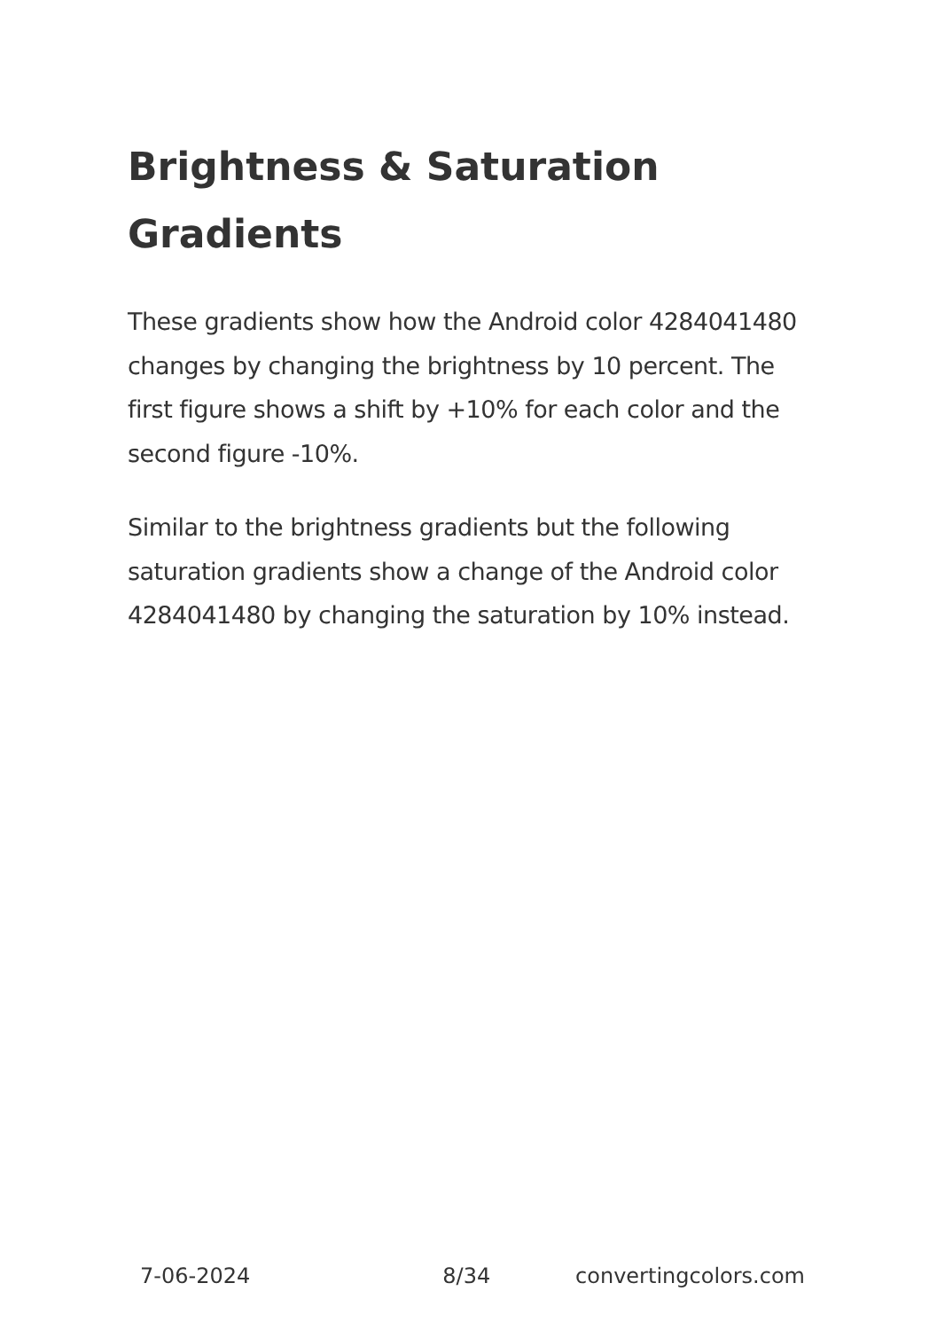Brightness & Saturation Gradients
These gradients show how the Android color 4284041480 changes by changing the brightness by 10 percent. The first figure shows a shift by +10% for each color and the second figure -10%.
Similar to the brightness gradients but the following saturation gradients show a change of the Android color 4284041480 by changing the saturation by 10% instead.
7-06-2024 8/34 convertingcolors.com